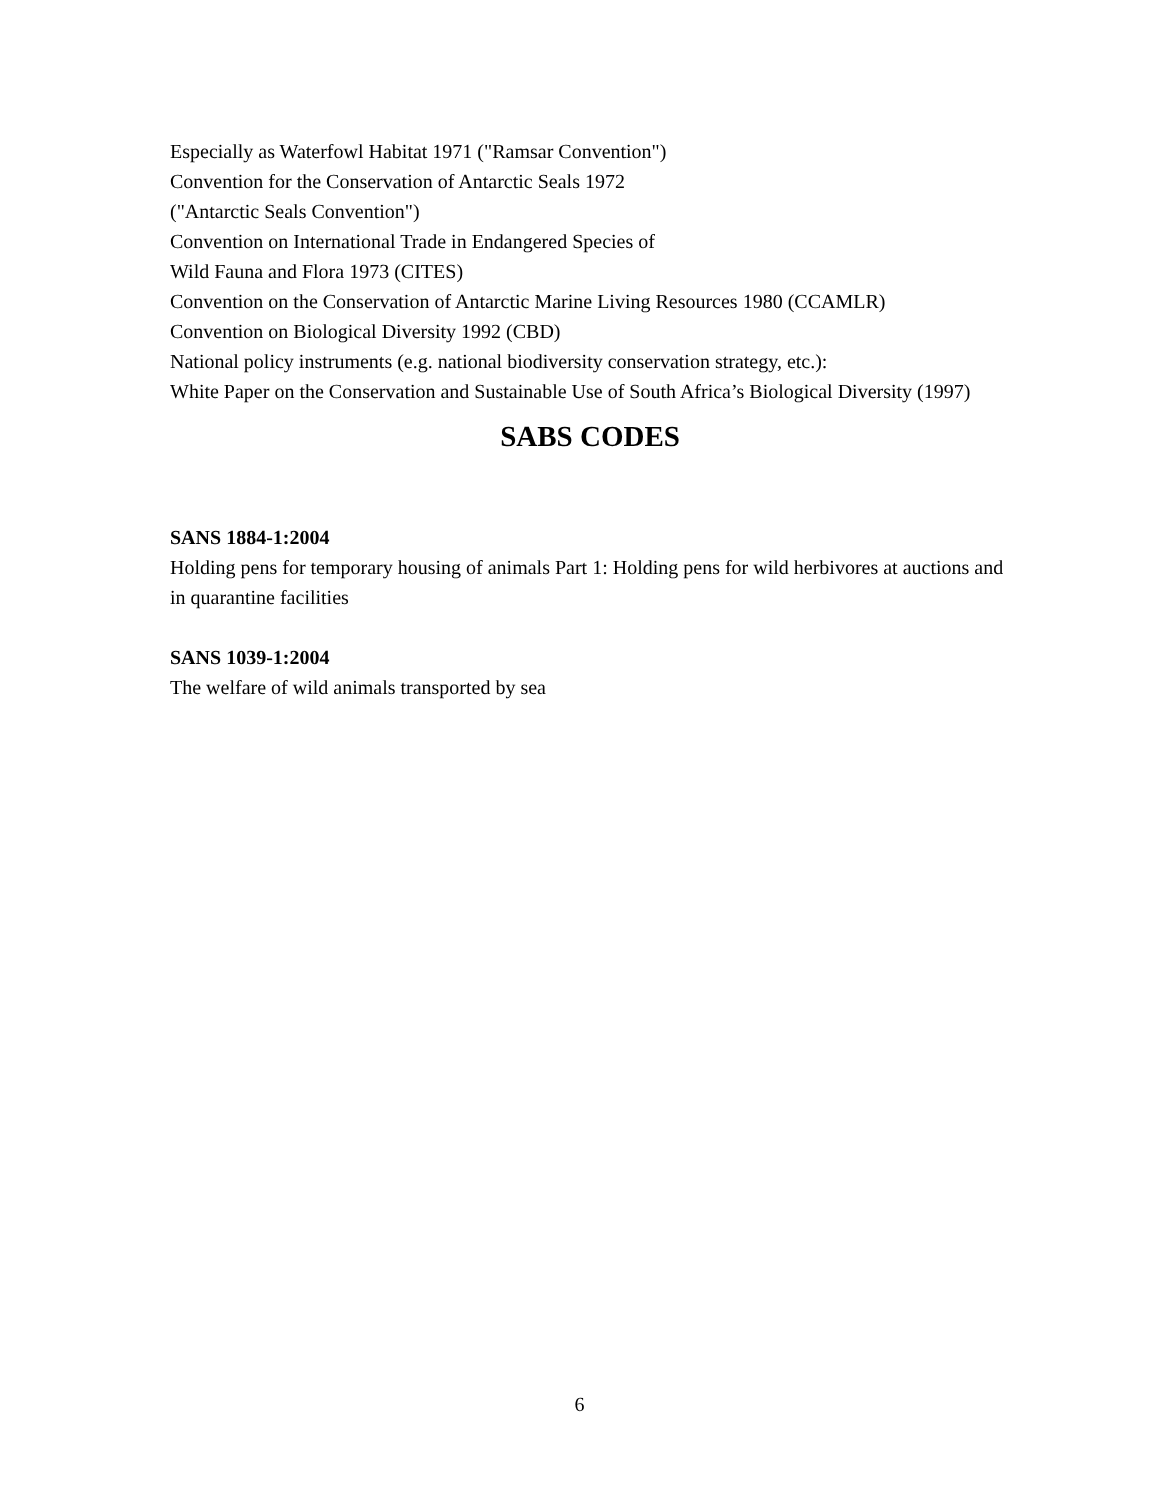Especially as Waterfowl Habitat 1971 ("Ramsar Convention")
Convention for the Conservation of Antarctic Seals 1972
("Antarctic Seals Convention")
Convention on International Trade in Endangered Species of
Wild Fauna and Flora 1973 (CITES)
Convention on the Conservation of Antarctic Marine Living Resources 1980 (CCAMLR)
Convention on Biological Diversity 1992 (CBD)
National policy instruments (e.g. national biodiversity conservation strategy, etc.):
White Paper on the Conservation and Sustainable Use of South Africa’s Biological Diversity (1997)
SABS CODES
SANS 1884-1:2004
Holding pens for temporary housing of animals Part 1: Holding pens for wild herbivores at auctions and in quarantine facilities
SANS 1039-1:2004
The welfare of wild animals transported by sea
6